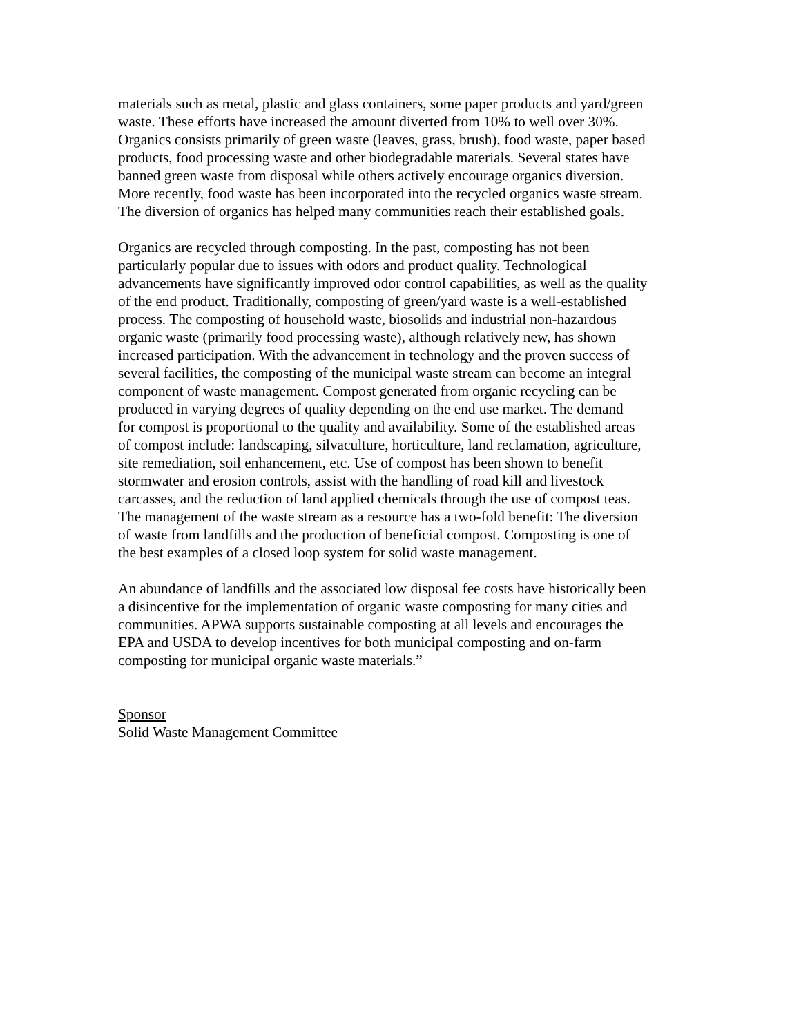materials such as metal, plastic and glass containers, some paper products and yard/green waste. These efforts have increased the amount diverted from 10% to well over 30%. Organics consists primarily of green waste (leaves, grass, brush), food waste, paper based products, food processing waste and other biodegradable materials. Several states have banned green waste from disposal while others actively encourage organics diversion. More recently, food waste has been incorporated into the recycled organics waste stream. The diversion of organics has helped many communities reach their established goals.
Organics are recycled through composting. In the past, composting has not been particularly popular due to issues with odors and product quality. Technological advancements have significantly improved odor control capabilities, as well as the quality of the end product. Traditionally, composting of green/yard waste is a well-established process. The composting of household waste, biosolids and industrial non-hazardous organic waste (primarily food processing waste), although relatively new, has shown increased participation. With the advancement in technology and the proven success of several facilities, the composting of the municipal waste stream can become an integral component of waste management. Compost generated from organic recycling can be produced in varying degrees of quality depending on the end use market. The demand for compost is proportional to the quality and availability. Some of the established areas of compost include: landscaping, silvaculture, horticulture, land reclamation, agriculture, site remediation, soil enhancement, etc. Use of compost has been shown to benefit stormwater and erosion controls, assist with the handling of road kill and livestock carcasses, and the reduction of land applied chemicals through the use of compost teas. The management of the waste stream as a resource has a two-fold benefit: The diversion of waste from landfills and the production of beneficial compost. Composting is one of the best examples of a closed loop system for solid waste management.
An abundance of landfills and the associated low disposal fee costs have historically been a disincentive for the implementation of organic waste composting for many cities and communities. APWA supports sustainable composting at all levels and encourages the EPA and USDA to develop incentives for both municipal composting and on-farm composting for municipal organic waste materials.”
Sponsor Solid Waste Management Committee